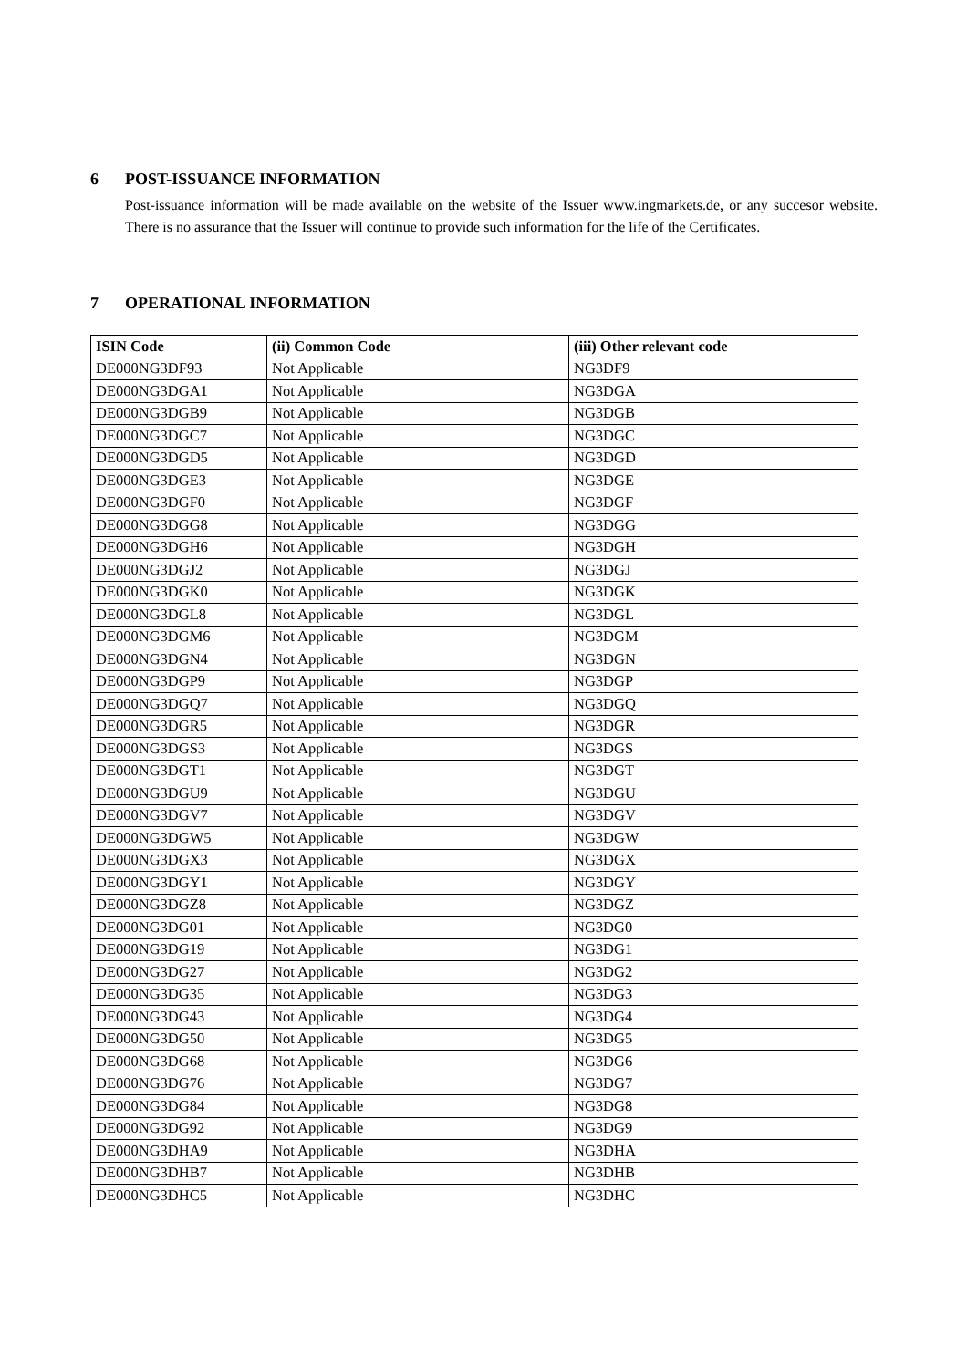6 POST-ISSUANCE INFORMATION
Post-issuance information will be made available on the website of the Issuer www.ingmarkets.de, or any succesor website. There is no assurance that the Issuer will continue to provide such information for the life of the Certificates.
7 OPERATIONAL INFORMATION
| ISIN Code | (ii) Common Code | (iii) Other relevant code |
| --- | --- | --- |
| DE000NG3DF93 | Not Applicable | NG3DF9 |
| DE000NG3DGA1 | Not Applicable | NG3DGA |
| DE000NG3DGB9 | Not Applicable | NG3DGB |
| DE000NG3DGC7 | Not Applicable | NG3DGC |
| DE000NG3DGD5 | Not Applicable | NG3DGD |
| DE000NG3DGE3 | Not Applicable | NG3DGE |
| DE000NG3DGF0 | Not Applicable | NG3DGF |
| DE000NG3DGG8 | Not Applicable | NG3DGG |
| DE000NG3DGH6 | Not Applicable | NG3DGH |
| DE000NG3DGJ2 | Not Applicable | NG3DGJ |
| DE000NG3DGK0 | Not Applicable | NG3DGK |
| DE000NG3DGL8 | Not Applicable | NG3DGL |
| DE000NG3DGM6 | Not Applicable | NG3DGM |
| DE000NG3DGN4 | Not Applicable | NG3DGN |
| DE000NG3DGP9 | Not Applicable | NG3DGP |
| DE000NG3DGQ7 | Not Applicable | NG3DGQ |
| DE000NG3DGR5 | Not Applicable | NG3DGR |
| DE000NG3DGS3 | Not Applicable | NG3DGS |
| DE000NG3DGT1 | Not Applicable | NG3DGT |
| DE000NG3DGU9 | Not Applicable | NG3DGU |
| DE000NG3DGV7 | Not Applicable | NG3DGV |
| DE000NG3DGW5 | Not Applicable | NG3DGW |
| DE000NG3DGX3 | Not Applicable | NG3DGX |
| DE000NG3DGY1 | Not Applicable | NG3DGY |
| DE000NG3DGZ8 | Not Applicable | NG3DGZ |
| DE000NG3DG01 | Not Applicable | NG3DG0 |
| DE000NG3DG19 | Not Applicable | NG3DG1 |
| DE000NG3DG27 | Not Applicable | NG3DG2 |
| DE000NG3DG35 | Not Applicable | NG3DG3 |
| DE000NG3DG43 | Not Applicable | NG3DG4 |
| DE000NG3DG50 | Not Applicable | NG3DG5 |
| DE000NG3DG68 | Not Applicable | NG3DG6 |
| DE000NG3DG76 | Not Applicable | NG3DG7 |
| DE000NG3DG84 | Not Applicable | NG3DG8 |
| DE000NG3DG92 | Not Applicable | NG3DG9 |
| DE000NG3DHA9 | Not Applicable | NG3DHA |
| DE000NG3DHB7 | Not Applicable | NG3DHB |
| DE000NG3DHC5 | Not Applicable | NG3DHC |